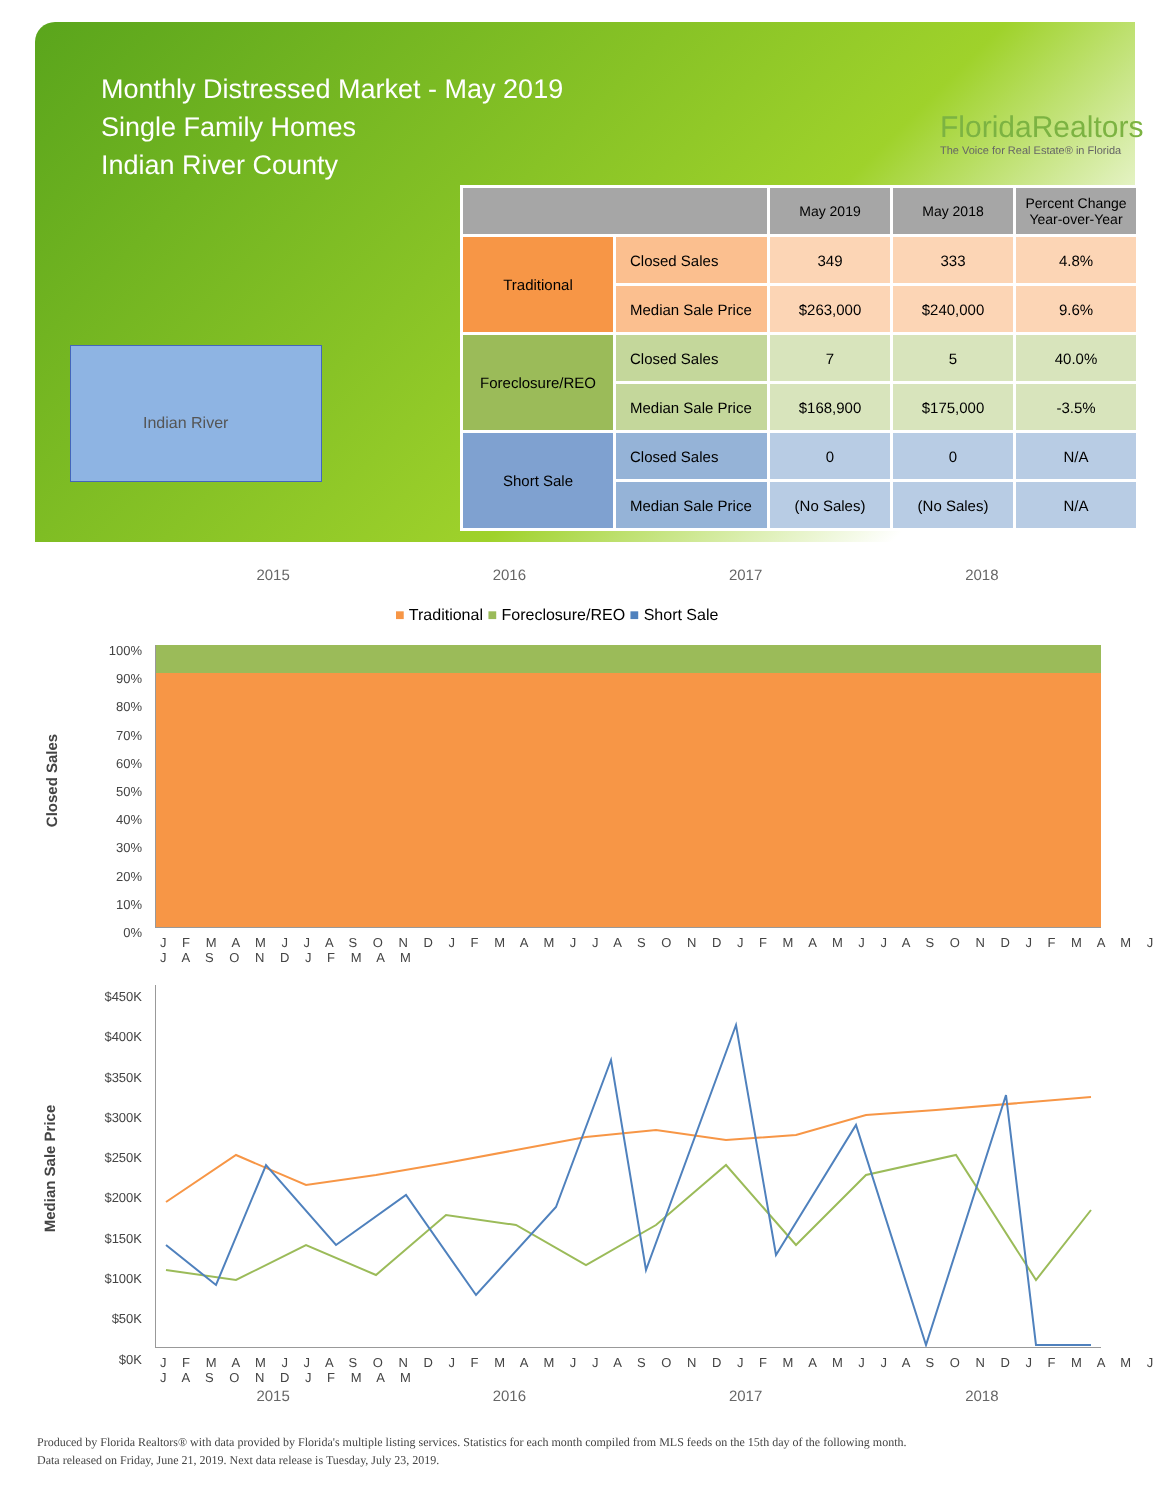Monthly Distressed Market - May 2019
Single Family Homes
Indian River County
FloridaRealtors
The Voice for Real Estate® in Florida
Indian River
| | | May 2019 | May 2018 | Percent Change Year-over-Year |
| --- | --- | --- | --- | --- |
| Traditional | Closed Sales | 349 | 333 | 4.8% |
| | Median Sale Price | $263,000 | $240,000 | 9.6% |
| Foreclosure/REO | Closed Sales | 7 | 5 | 40.0% |
| | Median Sale Price | $168,900 | $175,000 | -3.5% |
| Short Sale | Closed Sales | 0 | 0 | N/A |
| | Median Sale Price | (No Sales) | (No Sales) | N/A |
2015 2016 2017 2018
■ Traditional ■ Foreclosure/REO ■ Short Sale
Closed Sales
100% 90% 80% 70% 60% 50% 40% 30% 20% 10% 0%
J F M A M J J A S O N D J F M A M J J A S O N D J F M A M J J A S O N D J F M A M J J A S O N D J F M A M
Median Sale Price
$450K $400K $350K $300K $250K $200K $150K $100K $50K $0K
J F M A M J J A S O N D J F M A M J J A S O N D J F M A M J J A S O N D J F M A M J J A S O N D J F M A M
2015 2016 2017 2018
Produced by Florida Realtors® with data provided by Florida's multiple listing services. Statistics for each month compiled from MLS feeds on the 15th day of the following month.
Data released on Friday, June 21, 2019. Next data release is Tuesday, July 23, 2019.